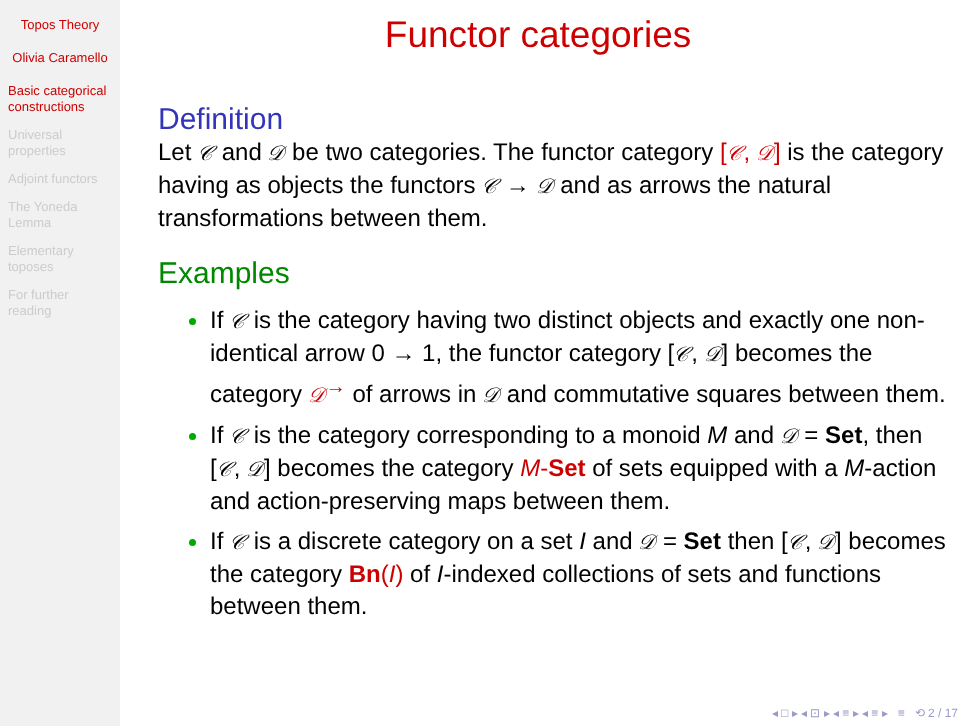Topos Theory
Olivia Caramello
Basic categorical constructions
Universal properties
Adjoint functors
The Yoneda Lemma
Elementary toposes
For further reading
Functor categories
Definition
Let 𝒞 and 𝒟 be two categories. The functor category [𝒞, 𝒟] is the category having as objects the functors 𝒞 → 𝒟 and as arrows the natural transformations between them.
Examples
If 𝒞 is the category having two distinct objects and exactly one non-identical arrow 0 → 1, the functor category [𝒞, 𝒟] becomes the category 𝒟<sup>→</sup> of arrows in 𝒟 and commutative squares between them.
If 𝒞 is the category corresponding to a monoid M and 𝒟 = Set, then [𝒞, 𝒟] becomes the category M-Set of sets equipped with a M-action and action-preserving maps between them.
If 𝒞 is a discrete category on a set I and 𝒟 = Set then [𝒞, 𝒟] becomes the category Bn(I) of I-indexed collections of sets and functions between them.
◂ □ ▸ ◂ ⊡ ▸ ◂ ≡ ▸ ◂ ≡ ▸ ≡ ⟲ 2 / 17